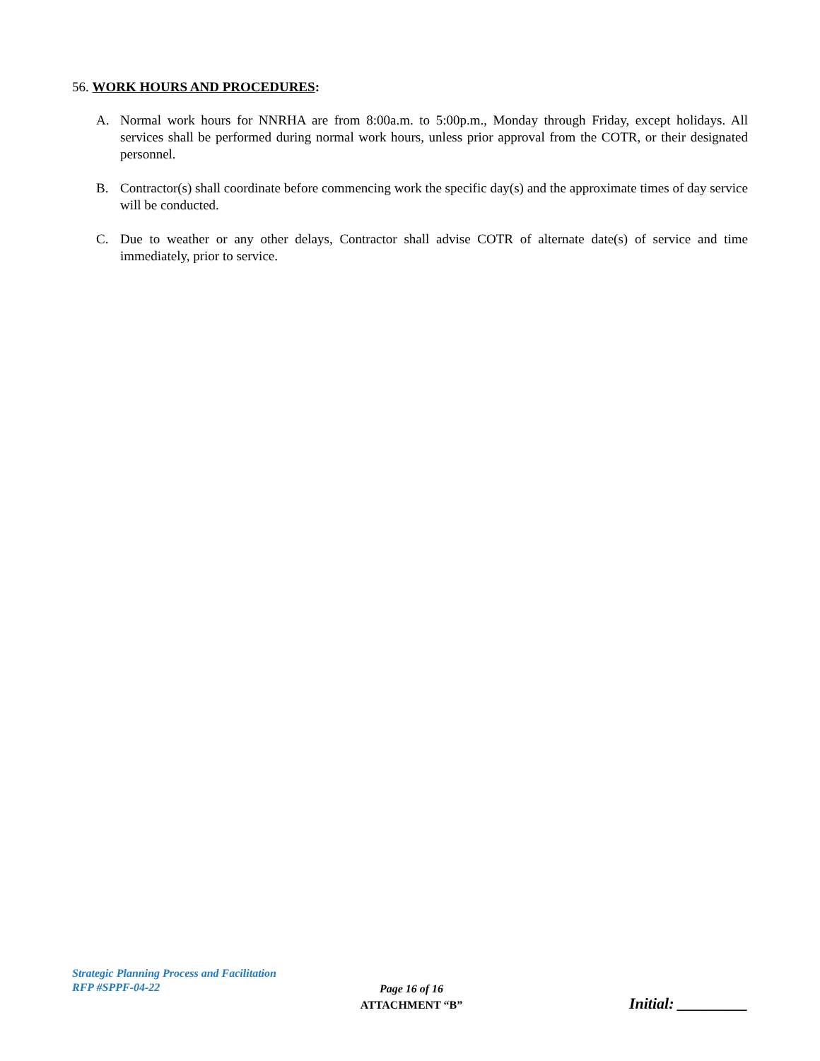56. WORK HOURS AND PROCEDURES:
A. Normal work hours for NNRHA are from 8:00a.m. to 5:00p.m., Monday through Friday, except holidays. All services shall be performed during normal work hours, unless prior approval from the COTR, or their designated personnel.
B. Contractor(s) shall coordinate before commencing work the specific day(s) and the approximate times of day service will be conducted.
C. Due to weather or any other delays, Contractor shall advise COTR of alternate date(s) of service and time immediately, prior to service.
Strategic Planning Process and Facilitation
RFP #SPPF-04-22
Page 16 of 16
ATTACHMENT “B”
Initial: _________